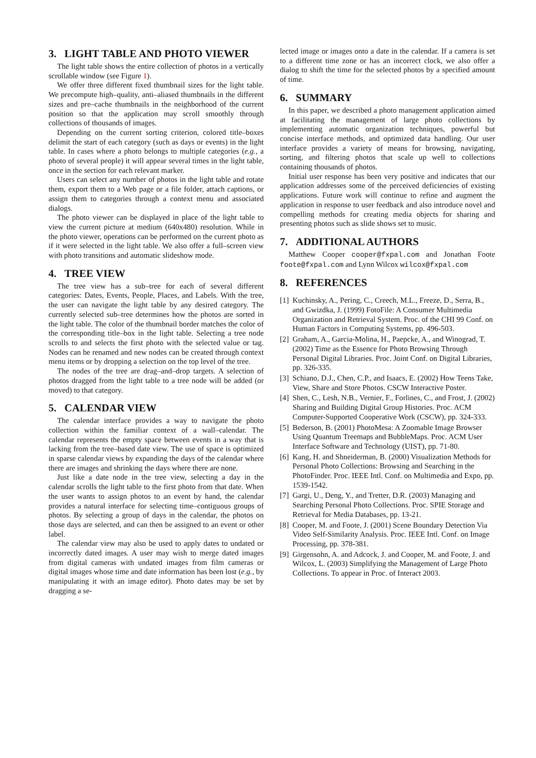3. LIGHT TABLE AND PHOTO VIEWER
The light table shows the entire collection of photos in a vertically scrollable window (see Figure 1).
We offer three different fixed thumbnail sizes for the light table. We precompute high–quality, anti–aliased thumbnails in the different sizes and pre–cache thumbnails in the neighborhood of the current position so that the application may scroll smoothly through collections of thousands of images.
Depending on the current sorting criterion, colored title–boxes delimit the start of each category (such as days or events) in the light table. In cases where a photo belongs to multiple categories (e.g., a photo of several people) it will appear several times in the light table, once in the section for each relevant marker.
Users can select any number of photos in the light table and rotate them, export them to a Web page or a file folder, attach captions, or assign them to categories through a context menu and associated dialogs.
The photo viewer can be displayed in place of the light table to view the current picture at medium (640x480) resolution. While in the photo viewer, operations can be performed on the current photo as if it were selected in the light table. We also offer a full–screen view with photo transitions and automatic slideshow mode.
4. TREE VIEW
The tree view has a sub–tree for each of several different categories: Dates, Events, People, Places, and Labels. With the tree, the user can navigate the light table by any desired category. The currently selected sub–tree determines how the photos are sorted in the light table. The color of the thumbnail border matches the color of the corresponding title–box in the light table. Selecting a tree node scrolls to and selects the first photo with the selected value or tag. Nodes can be renamed and new nodes can be created through context menu items or by dropping a selection on the top level of the tree.
The nodes of the tree are drag–and–drop targets. A selection of photos dragged from the light table to a tree node will be added (or moved) to that category.
5. CALENDAR VIEW
The calendar interface provides a way to navigate the photo collection within the familiar context of a wall–calendar. The calendar represents the empty space between events in a way that is lacking from the tree–based date view. The use of space is optimized in sparse calendar views by expanding the days of the calendar where there are images and shrinking the days where there are none.
Just like a date node in the tree view, selecting a day in the calendar scrolls the light table to the first photo from that date. When the user wants to assign photos to an event by hand, the calendar provides a natural interface for selecting time–contiguous groups of photos. By selecting a group of days in the calendar, the photos on those days are selected, and can then be assigned to an event or other label.
The calendar view may also be used to apply dates to undated or incorrectly dated images. A user may wish to merge dated images from digital cameras with undated images from film cameras or digital images whose time and date information has been lost (e.g., by manipulating it with an image editor). Photo dates may be set by dragging a se-
lected image or images onto a date in the calendar. If a camera is set to a different time zone or has an incorrect clock, we also offer a dialog to shift the time for the selected photos by a specified amount of time.
6. SUMMARY
In this paper, we described a photo management application aimed at facilitating the management of large photo collections by implementing automatic organization techniques, powerful but concise interface methods, and optimized data handling. Our user interface provides a variety of means for browsing, navigating, sorting, and filtering photos that scale up well to collections containing thousands of photos.
Initial user response has been very positive and indicates that our application addresses some of the perceived deficiencies of existing applications. Future work will continue to refine and augment the application in response to user feedback and also introduce novel and compelling methods for creating media objects for sharing and presenting photos such as slide shows set to music.
7. ADDITIONAL AUTHORS
Matthew Cooper cooper@fxpal.com and Jonathan Foote foote@fxpal.com and Lynn Wilcox wilcox@fxpal.com
8. REFERENCES
[1] Kuchinsky, A., Pering, C., Creech, M.L., Freeze, D., Serra, B., and Gwizdka, J. (1999) FotoFile: A Consumer Multimedia Organization and Retrieval System. Proc. of the CHI 99 Conf. on Human Factors in Computing Systems, pp. 496-503.
[2] Graham, A., Garcia-Molina, H., Paepcke, A., and Winograd, T. (2002) Time as the Essence for Photo Browsing Through Personal Digital Libraries. Proc. Joint Conf. on Digital Libraries, pp. 326-335.
[3] Schiano, D.J., Chen, C.P., and Isaacs, E. (2002) How Teens Take, View, Share and Store Photos. CSCW Interactive Poster.
[4] Shen, C., Lesh, N.B., Vernier, F., Forlines, C., and Frost, J. (2002) Sharing and Building Digital Group Histories. Proc. ACM Computer-Supported Cooperative Work (CSCW), pp. 324-333.
[5] Bederson, B. (2001) PhotoMesa: A Zoomable Image Browser Using Quantum Treemaps and BubbleMaps. Proc. ACM User Interface Software and Technology (UIST), pp. 71-80.
[6] Kang, H. and Shneiderman, B. (2000) Visualization Methods for Personal Photo Collections: Browsing and Searching in the PhotoFinder. Proc. IEEE Intl. Conf. on Multimedia and Expo, pp. 1539-1542.
[7] Gargi, U., Deng, Y., and Tretter, D.R. (2003) Managing and Searching Personal Photo Collections. Proc. SPIE Storage and Retrieval for Media Databases, pp. 13-21.
[8] Cooper, M. and Foote, J. (2001) Scene Boundary Detection Via Video Self-Similarity Analysis. Proc. IEEE Intl. Conf. on Image Processing, pp. 378-381.
[9] Girgensohn, A. and Adcock, J. and Cooper, M. and Foote, J. and Wilcox, L. (2003) Simplifying the Management of Large Photo Collections. To appear in Proc. of Interact 2003.